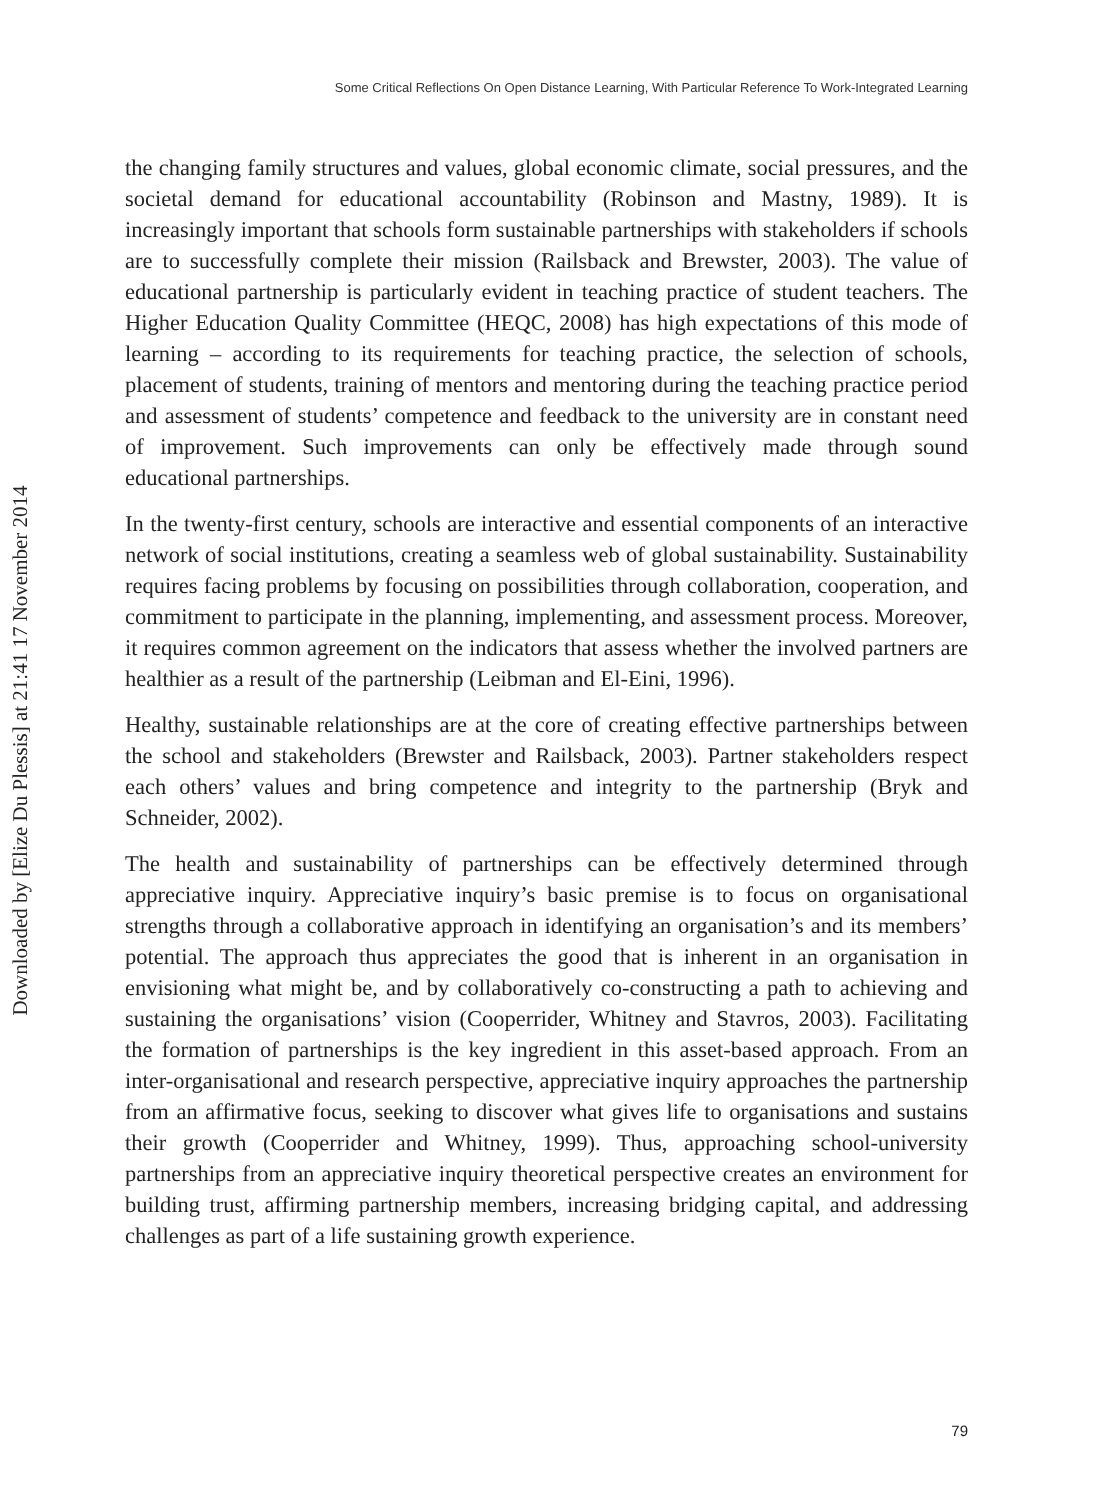Some Critical Reflections On Open Distance Learning, With Particular Reference To Work-Integrated Learning
Downloaded by [Elize Du Plessis] at 21:41 17 November 2014
the changing family structures and values, global economic climate, social pressures, and the societal demand for educational accountability (Robinson and Mastny, 1989). It is increasingly important that schools form sustainable partnerships with stakeholders if schools are to successfully complete their mission (Railsback and Brewster, 2003). The value of educational partnership is particularly evident in teaching practice of student teachers. The Higher Education Quality Committee (HEQC, 2008) has high expectations of this mode of learning – according to its requirements for teaching practice, the selection of schools, placement of students, training of mentors and mentoring during the teaching practice period and assessment of students’ competence and feedback to the university are in constant need of improvement. Such improvements can only be effectively made through sound educational partnerships.
In the twenty-first century, schools are interactive and essential components of an interactive network of social institutions, creating a seamless web of global sustainability. Sustainability requires facing problems by focusing on possibilities through collaboration, cooperation, and commitment to participate in the planning, implementing, and assessment process. Moreover, it requires common agreement on the indicators that assess whether the involved partners are healthier as a result of the partnership (Leibman and El-Eini, 1996).
Healthy, sustainable relationships are at the core of creating effective partnerships between the school and stakeholders (Brewster and Railsback, 2003). Partner stakeholders respect each others’ values and bring competence and integrity to the partnership (Bryk and Schneider, 2002).
The health and sustainability of partnerships can be effectively determined through appreciative inquiry. Appreciative inquiry’s basic premise is to focus on organisational strengths through a collaborative approach in identifying an organisation’s and its members’ potential. The approach thus appreciates the good that is inherent in an organisation in envisioning what might be, and by collaboratively co-constructing a path to achieving and sustaining the organisations’ vision (Cooperrider, Whitney and Stavros, 2003). Facilitating the formation of partnerships is the key ingredient in this asset-based approach. From an inter-organisational and research perspective, appreciative inquiry approaches the partnership from an affirmative focus, seeking to discover what gives life to organisations and sustains their growth (Cooperrider and Whitney, 1999). Thus, approaching school-university partnerships from an appreciative inquiry theoretical perspective creates an environment for building trust, affirming partnership members, increasing bridging capital, and addressing challenges as part of a life sustaining growth experience.
79